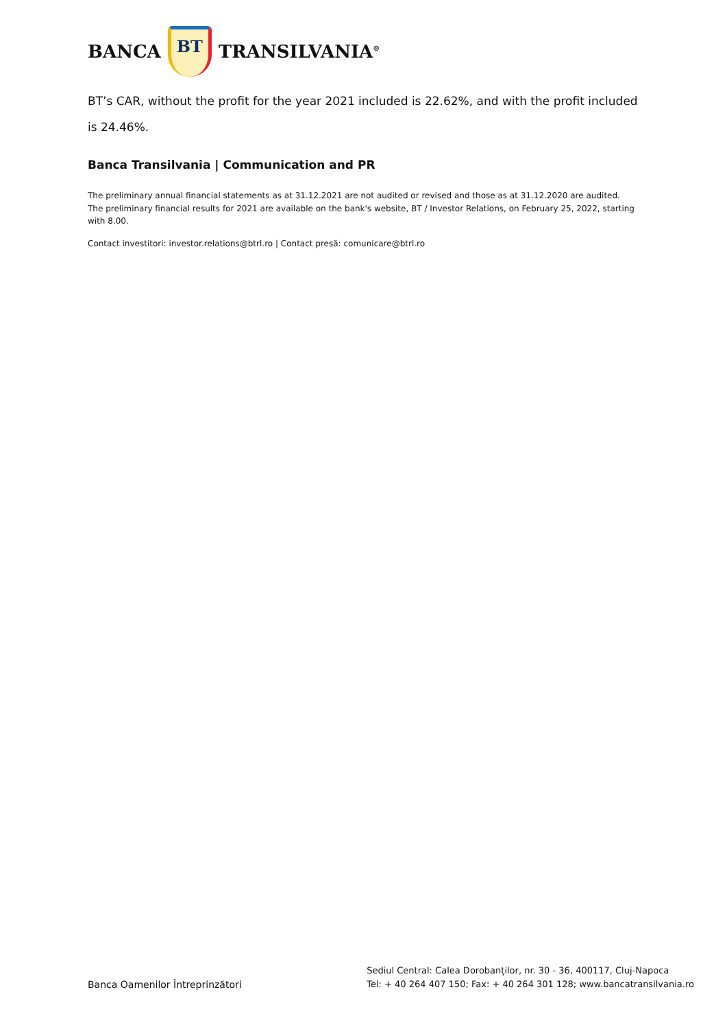BANCA
BT
TRANSILVANIA<sup>®</sup>
BT’s CAR, without the profit for the year 2021 included is 22.62%, and with the profit included is 24.46%.
Banca Transilvania | Communication and PR
The preliminary annual financial statements as at 31.12.2021 are not audited or revised and those as at 31.12.2020 are audited.
The preliminary financial results for 2021 are available on the bank's website, BT / Investor Relations, on February 25, 2022, starting with 8.00.
Contact investitori: investor.relations@btrl.ro | Contact presă: comunicare@btrl.ro
Banca Oamenilor Întreprinzători
Sediul Central: Calea Dorobanților, nr. 30 - 36, 400117, Cluj-Napoca
Tel: + 40 264 407 150; Fax: + 40 264 301 128; www.bancatransilvania.ro